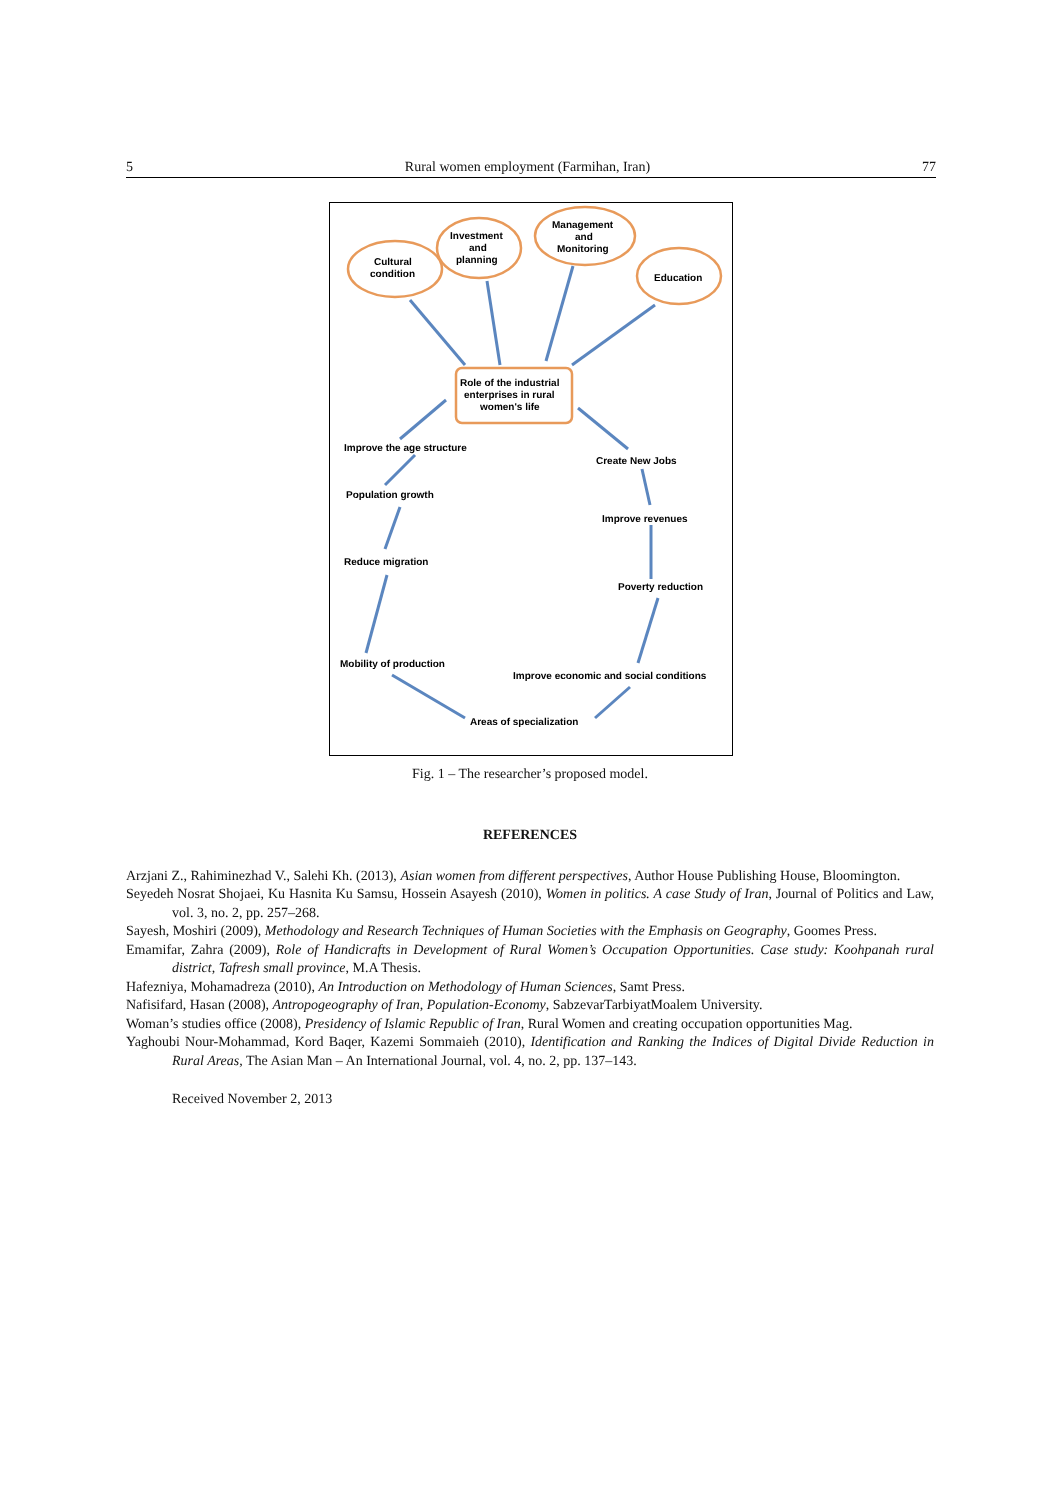5 Rural women employment (Farmihan, Iran) 77
Cultural
condition
Investment
and
planning
Management
and
Monitoring
Education
Role of the industrial
enterprises in rural
women's life
Improve the age structure
Create New Jobs
Population growth
Improve revenues
Reduce migration
Poverty reduction
Mobility of production
Improve economic and social conditions
Areas of specialization
Fig. 1 – The researcher’s proposed model.
REFERENCES
Arzjani Z., Rahiminezhad V., Salehi Kh. (2013), Asian women from different perspectives, Author House Publishing House, Bloomington.
Seyedeh Nosrat Shojaei, Ku Hasnita Ku Samsu, Hossein Asayesh (2010), Women in politics. A case Study of Iran, Journal of Politics and Law, vol. 3, no. 2, pp. 257–268.
Sayesh, Moshiri (2009), Methodology and Research Techniques of Human Societies with the Emphasis on Geography, Goomes Press.
Emamifar, Zahra (2009), Role of Handicrafts in Development of Rural Women’s Occupation Opportunities. Case study: Koohpanah rural district, Tafresh small province, M.A Thesis.
Hafezniya, Mohamadreza (2010), An Introduction on Methodology of Human Sciences, Samt Press.
Nafisifard, Hasan (2008), Antropogeography of Iran, Population-Economy, SabzevarTarbiyatMoalem University.
Woman’s studies office (2008), Presidency of Islamic Republic of Iran, Rural Women and creating occupation opportunities Mag.
Yaghoubi Nour-Mohammad, Kord Baqer, Kazemi Sommaieh (2010), Identification and Ranking the Indices of Digital Divide Reduction in Rural Areas, The Asian Man – An International Journal, vol. 4, no. 2, pp. 137–143.
Received November 2, 2013